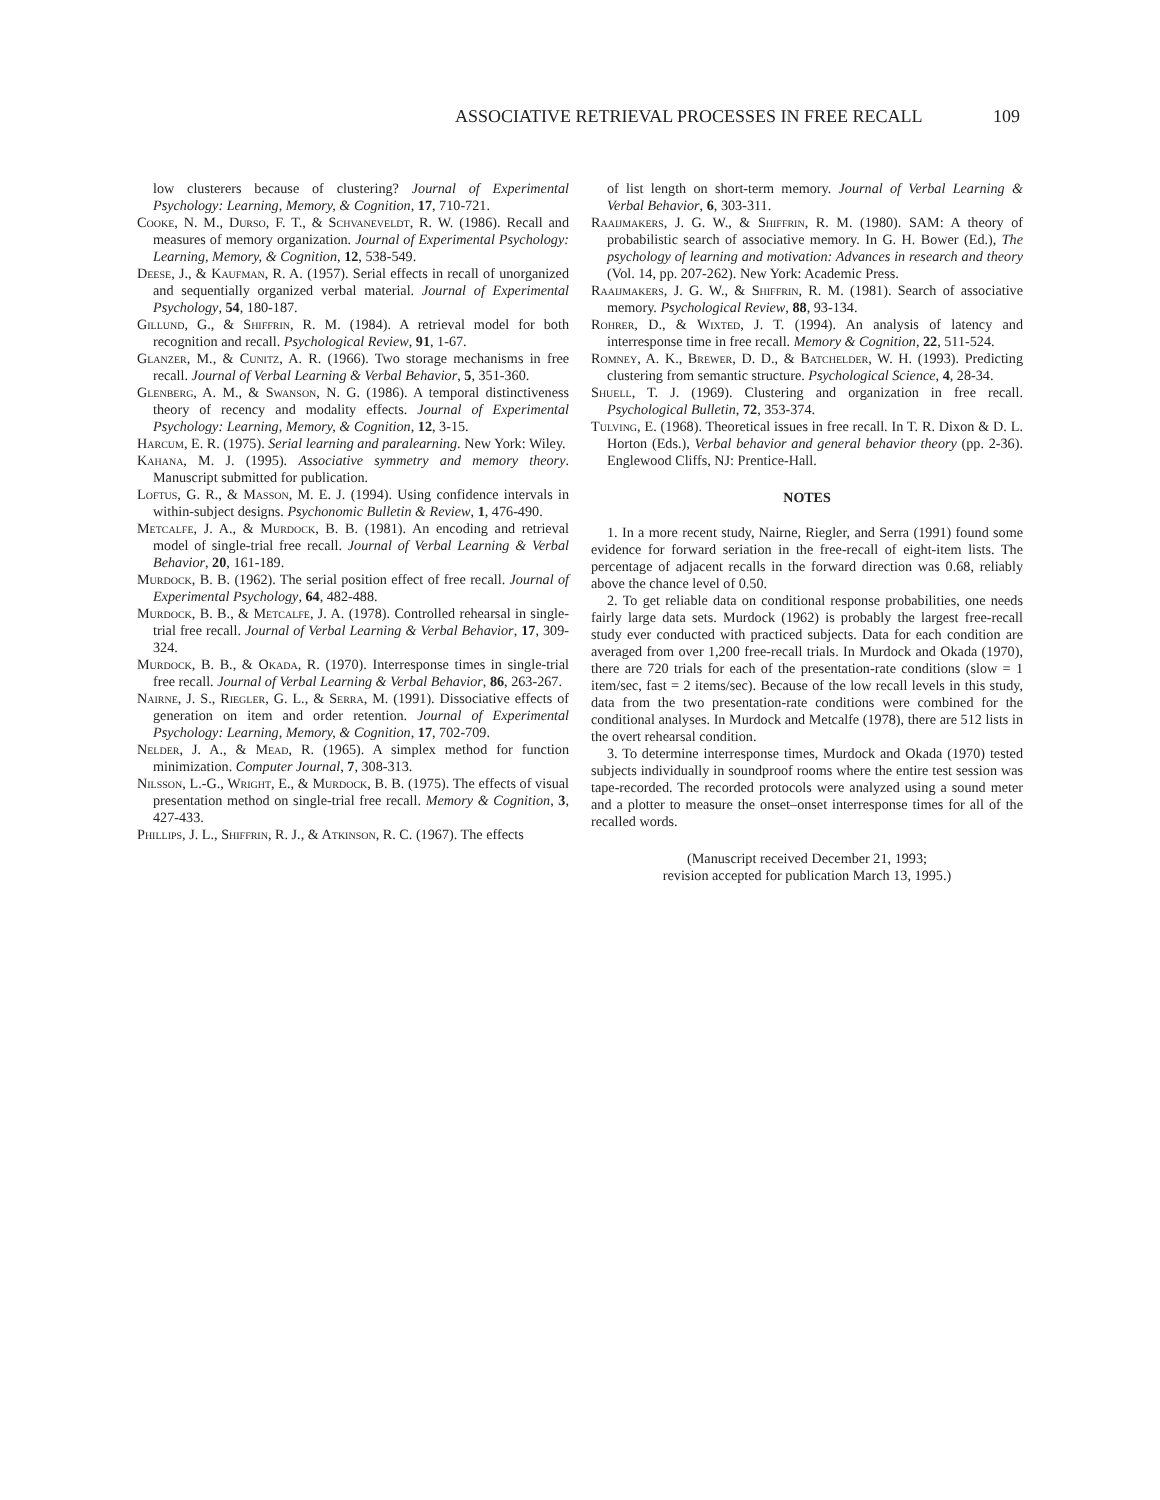ASSOCIATIVE RETRIEVAL PROCESSES IN FREE RECALL 109
low clusterers because of clustering? Journal of Experimental Psychology: Learning, Memory, & Cognition, 17, 710-721.
Cooke, N. M., Durso, F. T., & Schvaneveldt, R. W. (1986). Recall and measures of memory organization. Journal of Experimental Psychology: Learning, Memory, & Cognition, 12, 538-549.
Deese, J., & Kaufman, R. A. (1957). Serial effects in recall of unorganized and sequentially organized verbal material. Journal of Experimental Psychology, 54, 180-187.
Gillund, G., & Shiffrin, R. M. (1984). A retrieval model for both recognition and recall. Psychological Review, 91, 1-67.
Glanzer, M., & Cunitz, A. R. (1966). Two storage mechanisms in free recall. Journal of Verbal Learning & Verbal Behavior, 5, 351-360.
Glenberg, A. M., & Swanson, N. G. (1986). A temporal distinctiveness theory of recency and modality effects. Journal of Experimental Psychology: Learning, Memory, & Cognition, 12, 3-15.
Harcum, E. R. (1975). Serial learning and paralearning. New York: Wiley.
Kahana, M. J. (1995). Associative symmetry and memory theory. Manuscript submitted for publication.
Loftus, G. R., & Masson, M. E. J. (1994). Using confidence intervals in within-subject designs. Psychonomic Bulletin & Review, 1, 476-490.
Metcalfe, J. A., & Murdock, B. B. (1981). An encoding and retrieval model of single-trial free recall. Journal of Verbal Learning & Verbal Behavior, 20, 161-189.
Murdock, B. B. (1962). The serial position effect of free recall. Journal of Experimental Psychology, 64, 482-488.
Murdock, B. B., & Metcalfe, J. A. (1978). Controlled rehearsal in single-trial free recall. Journal of Verbal Learning & Verbal Behavior, 17, 309-324.
Murdock, B. B., & Okada, R. (1970). Interresponse times in single-trial free recall. Journal of Verbal Learning & Verbal Behavior, 86, 263-267.
Nairne, J. S., Riegler, G. L., & Serra, M. (1991). Dissociative effects of generation on item and order retention. Journal of Experimental Psychology: Learning, Memory, & Cognition, 17, 702-709.
Nelder, J. A., & Mead, R. (1965). A simplex method for function minimization. Computer Journal, 7, 308-313.
Nilsson, L.-G., Wright, E., & Murdock, B. B. (1975). The effects of visual presentation method on single-trial free recall. Memory & Cognition, 3, 427-433.
Phillips, J. L., Shiffrin, R. J., & Atkinson, R. C. (1967). The effects
of list length on short-term memory. Journal of Verbal Learning & Verbal Behavior, 6, 303-311.
Raaijmakers, J. G. W., & Shiffrin, R. M. (1980). SAM: A theory of probabilistic search of associative memory. In G. H. Bower (Ed.), The psychology of learning and motivation: Advances in research and theory (Vol. 14, pp. 207-262). New York: Academic Press.
Raaijmakers, J. G. W., & Shiffrin, R. M. (1981). Search of associative memory. Psychological Review, 88, 93-134.
Rohrer, D., & Wixted, J. T. (1994). An analysis of latency and interresponse time in free recall. Memory & Cognition, 22, 511-524.
Romney, A. K., Brewer, D. D., & Batchelder, W. H. (1993). Predicting clustering from semantic structure. Psychological Science, 4, 28-34.
Shuell, T. J. (1969). Clustering and organization in free recall. Psychological Bulletin, 72, 353-374.
Tulving, E. (1968). Theoretical issues in free recall. In T. R. Dixon & D. L. Horton (Eds.), Verbal behavior and general behavior theory (pp. 2-36). Englewood Cliffs, NJ: Prentice-Hall.
NOTES
1. In a more recent study, Nairne, Riegler, and Serra (1991) found some evidence for forward seriation in the free-recall of eight-item lists. The percentage of adjacent recalls in the forward direction was 0.68, reliably above the chance level of 0.50.
2. To get reliable data on conditional response probabilities, one needs fairly large data sets. Murdock (1962) is probably the largest free-recall study ever conducted with practiced subjects. Data for each condition are averaged from over 1,200 free-recall trials. In Murdock and Okada (1970), there are 720 trials for each of the presentation-rate conditions (slow = 1 item/sec, fast = 2 items/sec). Because of the low recall levels in this study, data from the two presentation-rate conditions were combined for the conditional analyses. In Murdock and Metcalfe (1978), there are 512 lists in the overt rehearsal condition.
3. To determine interresponse times, Murdock and Okada (1970) tested subjects individually in soundproof rooms where the entire test session was tape-recorded. The recorded protocols were analyzed using a sound meter and a plotter to measure the onset–onset interresponse times for all of the recalled words.
(Manuscript received December 21, 1993;
revision accepted for publication March 13, 1995.)